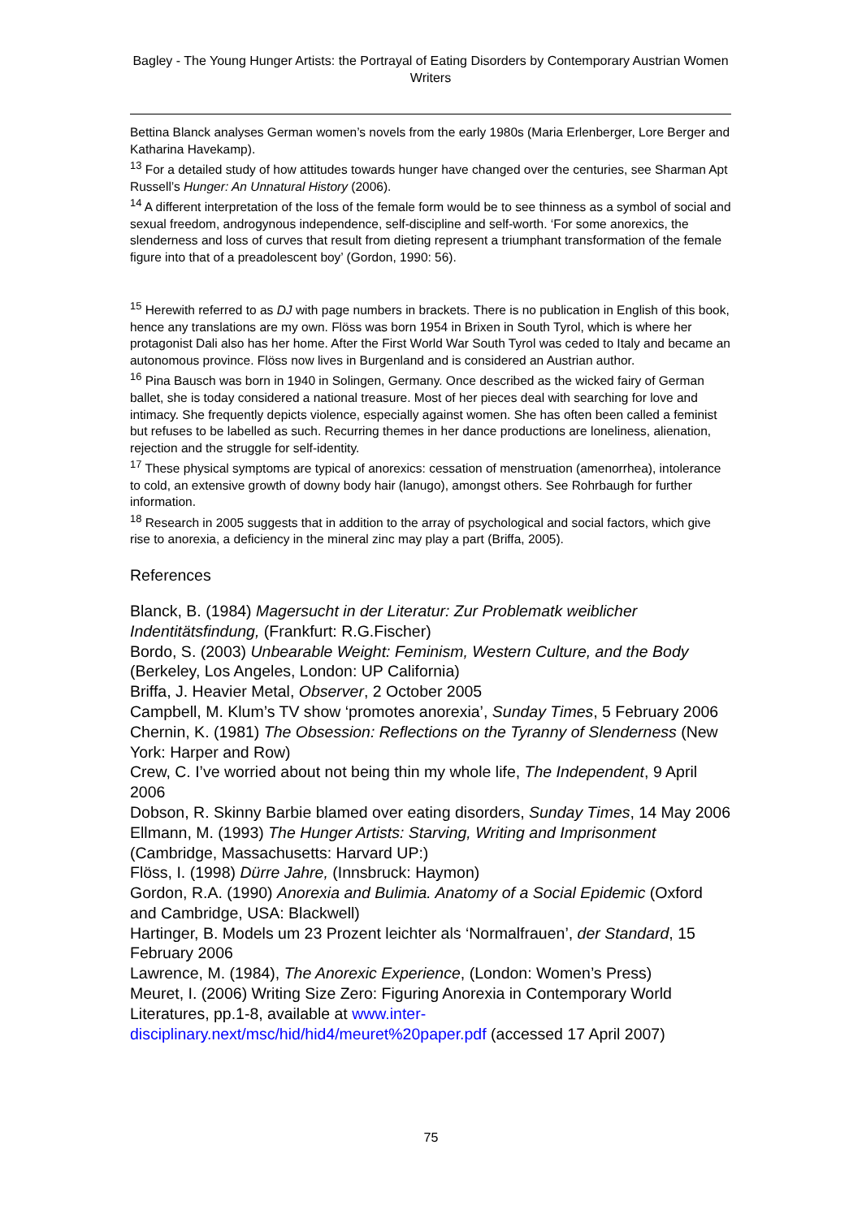Bagley - The Young Hunger Artists: the Portrayal of Eating Disorders by Contemporary Austrian Women Writers
Bettina Blanck analyses German women’s novels from the early 1980s (Maria Erlenberger, Lore Berger and Katharina Havekamp).
<sup>13</sup> For a detailed study of how attitudes towards hunger have changed over the centuries, see Sharman Apt Russell’s Hunger: An Unnatural History (2006).
<sup>14</sup> A different interpretation of the loss of the female form would be to see thinness as a symbol of social and sexual freedom, androgynous independence, self-discipline and self-worth. ‘For some anorexics, the slenderness and loss of curves that result from dieting represent a triumphant transformation of the female figure into that of a preadolescent boy’ (Gordon, 1990: 56).
<sup>15</sup> Herewith referred to as DJ with page numbers in brackets. There is no publication in English of this book, hence any translations are my own. Flöss was born 1954 in Brixen in South Tyrol, which is where her protagonist Dali also has her home. After the First World War South Tyrol was ceded to Italy and became an autonomous province. Flöss now lives in Burgenland and is considered an Austrian author.
<sup>16</sup> Pina Bausch was born in 1940 in Solingen, Germany. Once described as the wicked fairy of German ballet, she is today considered a national treasure. Most of her pieces deal with searching for love and intimacy. She frequently depicts violence, especially against women. She has often been called a feminist but refuses to be labelled as such. Recurring themes in her dance productions are loneliness, alienation, rejection and the struggle for self-identity.
<sup>17</sup> These physical symptoms are typical of anorexics: cessation of menstruation (amenorrhea), intolerance to cold, an extensive growth of downy body hair (lanugo), amongst others. See Rohrbaugh for further information.
<sup>18</sup> Research in 2005 suggests that in addition to the array of psychological and social factors, which give rise to anorexia, a deficiency in the mineral zinc may play a part (Briffa, 2005).
References
Blanck, B. (1984) Magersucht in der Literatur: Zur Problematk weiblicher Indentitätsfindung, (Frankfurt: R.G.Fischer)
Bordo, S. (2003) Unbearable Weight: Feminism, Western Culture, and the Body (Berkeley, Los Angeles, London: UP California)
Briffa, J. Heavier Metal, Observer, 2 October 2005
Campbell, M. Klum’s TV show ‘promotes anorexia’, Sunday Times, 5 February 2006
Chernin, K. (1981) The Obsession: Reflections on the Tyranny of Slenderness (New York: Harper and Row)
Crew, C. I’ve worried about not being thin my whole life, The Independent, 9 April 2006
Dobson, R. Skinny Barbie blamed over eating disorders, Sunday Times, 14 May 2006
Ellmann, M. (1993) The Hunger Artists: Starving, Writing and Imprisonment (Cambridge, Massachusetts: Harvard UP:)
Flöss, I. (1998) Dürre Jahre, (Innsbruck: Haymon)
Gordon, R.A. (1990) Anorexia and Bulimia. Anatomy of a Social Epidemic (Oxford and Cambridge, USA: Blackwell)
Hartinger, B. Models um 23 Prozent leichter als ‘Normalfrauen’, der Standard, 15 February 2006
Lawrence, M. (1984), The Anorexic Experience, (London: Women’s Press)
Meuret, I. (2006) Writing Size Zero: Figuring Anorexia in Contemporary World Literatures, pp.1-8, available at www.inter-disciplinary.next/msc/hid/hid4/meuret%20paper.pdf (accessed 17 April 2007)
75